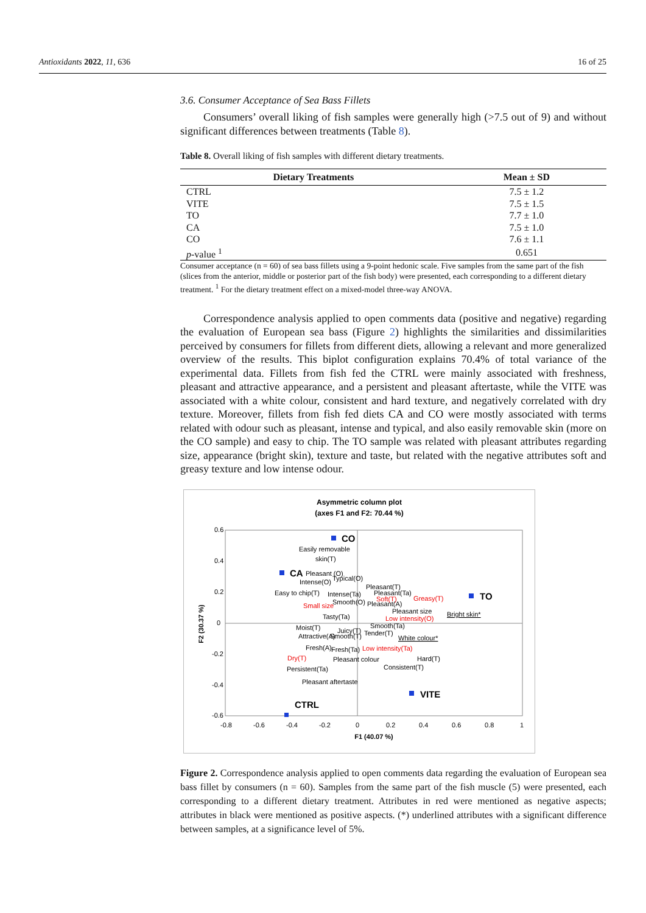Antioxidants 2022, 11, 636 16 of 25
3.6. Consumer Acceptance of Sea Bass Fillets
Consumers’ overall liking of fish samples were generally high (>7.5 out of 9) and without significant differences between treatments (Table 8).
Table 8. Overall liking of fish samples with different dietary treatments.
| Dietary Treatments | Mean ± SD |
| --- | --- |
| CTRL | 7.5 ± 1.2 |
| VITE | 7.5 ± 1.5 |
| TO | 7.7 ± 1.0 |
| CA | 7.5 ± 1.0 |
| CO | 7.6 ± 1.1 |
| p -value <sup>1</sup> | 0.651 |
Consumer acceptance (n = 60) of sea bass fillets using a 9-point hedonic scale. Five samples from the same part of the fish (slices from the anterior, middle or posterior part of the fish body) were presented, each corresponding to a different dietary treatment. <sup>1</sup> For the dietary treatment effect on a mixed-model three-way ANOVA.
Correspondence analysis applied to open comments data (positive and negative) regarding the evaluation of European sea bass (Figure 2) highlights the similarities and dissimilarities perceived by consumers for fillets from different diets, allowing a relevant and more generalized overview of the results. This biplot configuration explains 70.4% of total variance of the experimental data. Fillets from fish fed the CTRL were mainly associated with freshness, pleasant and attractive appearance, and a persistent and pleasant aftertaste, while the VITE was associated with a white colour, consistent and hard texture, and negatively correlated with dry texture. Moreover, fillets from fish fed diets CA and CO were mostly associated with terms related with odour such as pleasant, intense and typical, and also easily removable skin (more on the CO sample) and easy to chip. The TO sample was related with pleasant attributes regarding size, appearance (bright skin), texture and taste, but related with the negative attributes soft and greasy texture and low intense odour.
Asymmetric column plot
(axes F1 and F2: 70.44 %)
0.6
0.4
0.2
0
-0.2
-0.4
-0.6
-0.8
-0.6
-0.4
-0.2
0
0.2
0.4
0.6
0.8
1
F1 (40.07 %)
F2 (30.37 %)
CO
CA
TO
VITE
CTRL
Easily removable
skin(T)
Pleasant (O)
Intense(O)
Typical(O)
Easy to chip(T)
Pleasant(T)
Pleasant(Ta)
Intense(Ta)
Soft(T)
Greasy(T)
Smooth(O)
Pleasant(A)
Small size
Pleasant size
Bright skin*
Tasty(Ta)
Low intensity(O)
Smooth(Ta)
Moist(T)
Juicy(T)
Tender(T)
Attractive(A)
Smooth(T)
White colour*
Fresh(A)
Fresh(Ta)
Low intensity(Ta)
Dry(T)
Pleasant colour
Hard(T)
Persistent(Ta)
Consistent(T)
Pleasant aftertaste
Figure 2. Correspondence analysis applied to open comments data regarding the evaluation of European sea bass fillet by consumers (n = 60). Samples from the same part of the fish muscle (5) were presented, each corresponding to a different dietary treatment. Attributes in red were mentioned as negative aspects; attributes in black were mentioned as positive aspects. (*) underlined attributes with a significant difference between samples, at a significance level of 5%.